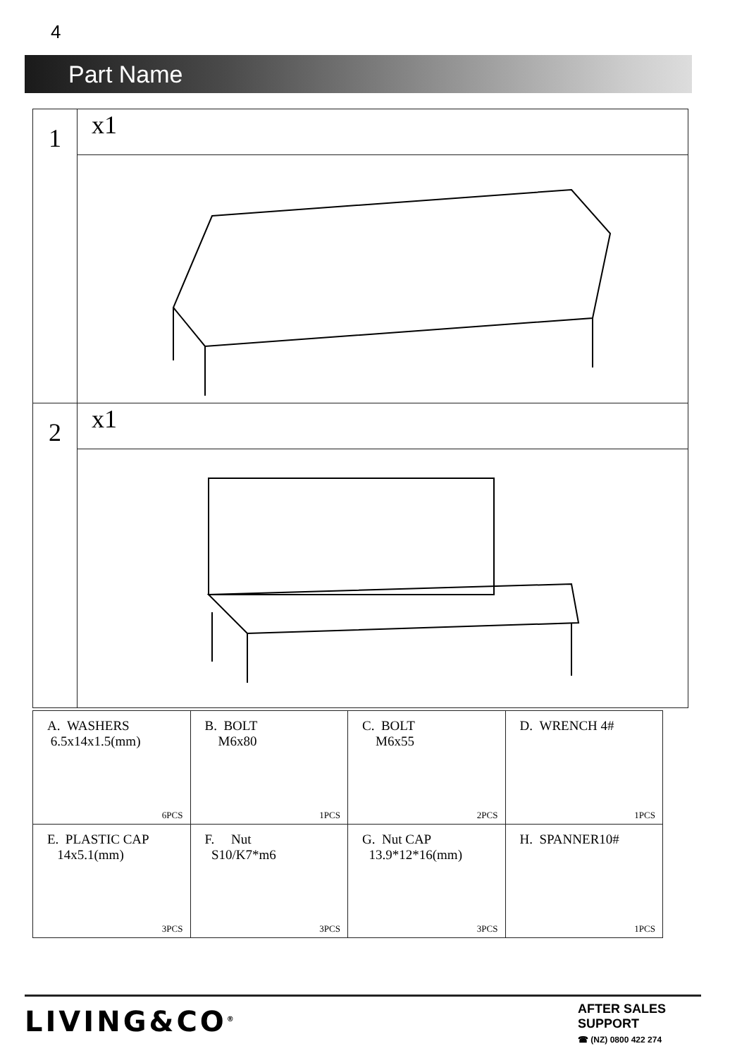4
Part Name
| 1 | x1 |
| 2 | x1 |
| A. WASHERS 6.5x14x1.5(mm) 6PCS | B. BOLT M6x80 1PCS | C. BOLT M6x55 2PCS | D. WRENCH 4# 1PCS |
| E. PLASTIC CAP 14x5.1(mm) 3PCS | F. Nut S10/K7*m6 3PCS | G. Nut CAP 13.9*12*16(mm) 3PCS | H. SPANNER10# 1PCS |
LIVING&CO<sup>®</sup>
AFTER SALES SUPPORT
☎ (NZ) 0800 422 274